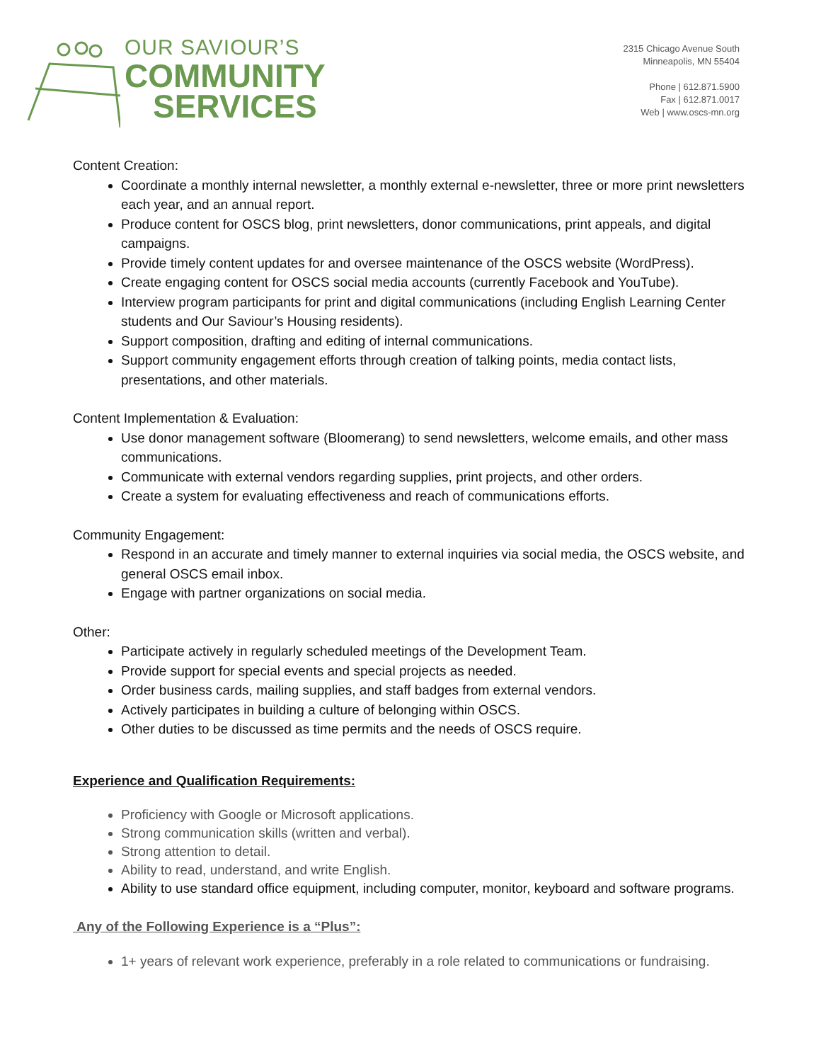OUR SAVIOUR’S
COMMUNITY
SERVICES
2315 Chicago Avenue South
Minneapolis, MN 55404
Phone | 612.871.5900
Fax | 612.871.0017
Web | www.oscs-mn.org
Content Creation:
Coordinate a monthly internal newsletter, a monthly external e-newsletter, three or more print newsletters each year, and an annual report.
Produce content for OSCS blog, print newsletters, donor communications, print appeals, and digital campaigns.
Provide timely content updates for and oversee maintenance of the OSCS website (WordPress).
Create engaging content for OSCS social media accounts (currently Facebook and YouTube).
Interview program participants for print and digital communications (including English Learning Center students and Our Saviour’s Housing residents).
Support composition, drafting and editing of internal communications.
Support community engagement efforts through creation of talking points, media contact lists, presentations, and other materials.
Content Implementation & Evaluation:
Use donor management software (Bloomerang) to send newsletters, welcome emails, and other mass communications.
Communicate with external vendors regarding supplies, print projects, and other orders.
Create a system for evaluating effectiveness and reach of communications efforts.
Community Engagement:
Respond in an accurate and timely manner to external inquiries via social media, the OSCS website, and general OSCS email inbox.
Engage with partner organizations on social media.
Other:
Participate actively in regularly scheduled meetings of the Development Team.
Provide support for special events and special projects as needed.
Order business cards, mailing supplies, and staff badges from external vendors.
Actively participates in building a culture of belonging within OSCS.
Other duties to be discussed as time permits and the needs of OSCS require.
Experience and Qualification Requirements:
Proficiency with Google or Microsoft applications.
Strong communication skills (written and verbal).
Strong attention to detail.
Ability to read, understand, and write English.
Ability to use standard office equipment, including computer, monitor, keyboard and software programs.
Any of the Following Experience is a “Plus”:
1+ years of relevant work experience, preferably in a role related to communications or fundraising.